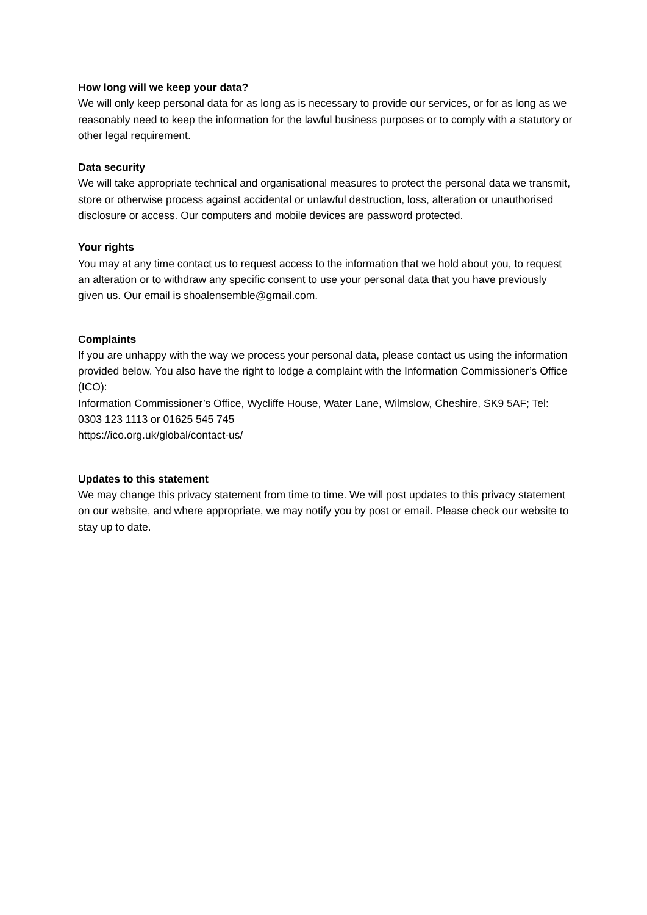How long will we keep your data?
We will only keep personal data for as long as is necessary to provide our services, or for as long as we reasonably need to keep the information for the lawful business purposes or to comply with a statutory or other legal requirement.
Data security
We will take appropriate technical and organisational measures to protect the personal data we transmit, store or otherwise process against accidental or unlawful destruction, loss, alteration or unauthorised disclosure or access. Our computers and mobile devices are password protected.
Your rights
You may at any time contact us to request access to the information that we hold about you, to request an alteration or to withdraw any specific consent to use your personal data that you have previously given us. Our email is shoalensemble@gmail.com.
Complaints
If you are unhappy with the way we process your personal data, please contact us using the information provided below. You also have the right to lodge a complaint with the Information Commissioner’s Office (ICO):
Information Commissioner’s Office, Wycliffe House, Water Lane, Wilmslow, Cheshire, SK9 5AF; Tel: 0303 123 1113 or 01625 545 745
https://ico.org.uk/global/contact-us/
Updates to this statement
We may change this privacy statement from time to time. We will post updates to this privacy statement on our website, and where appropriate, we may notify you by post or email. Please check our website to stay up to date.